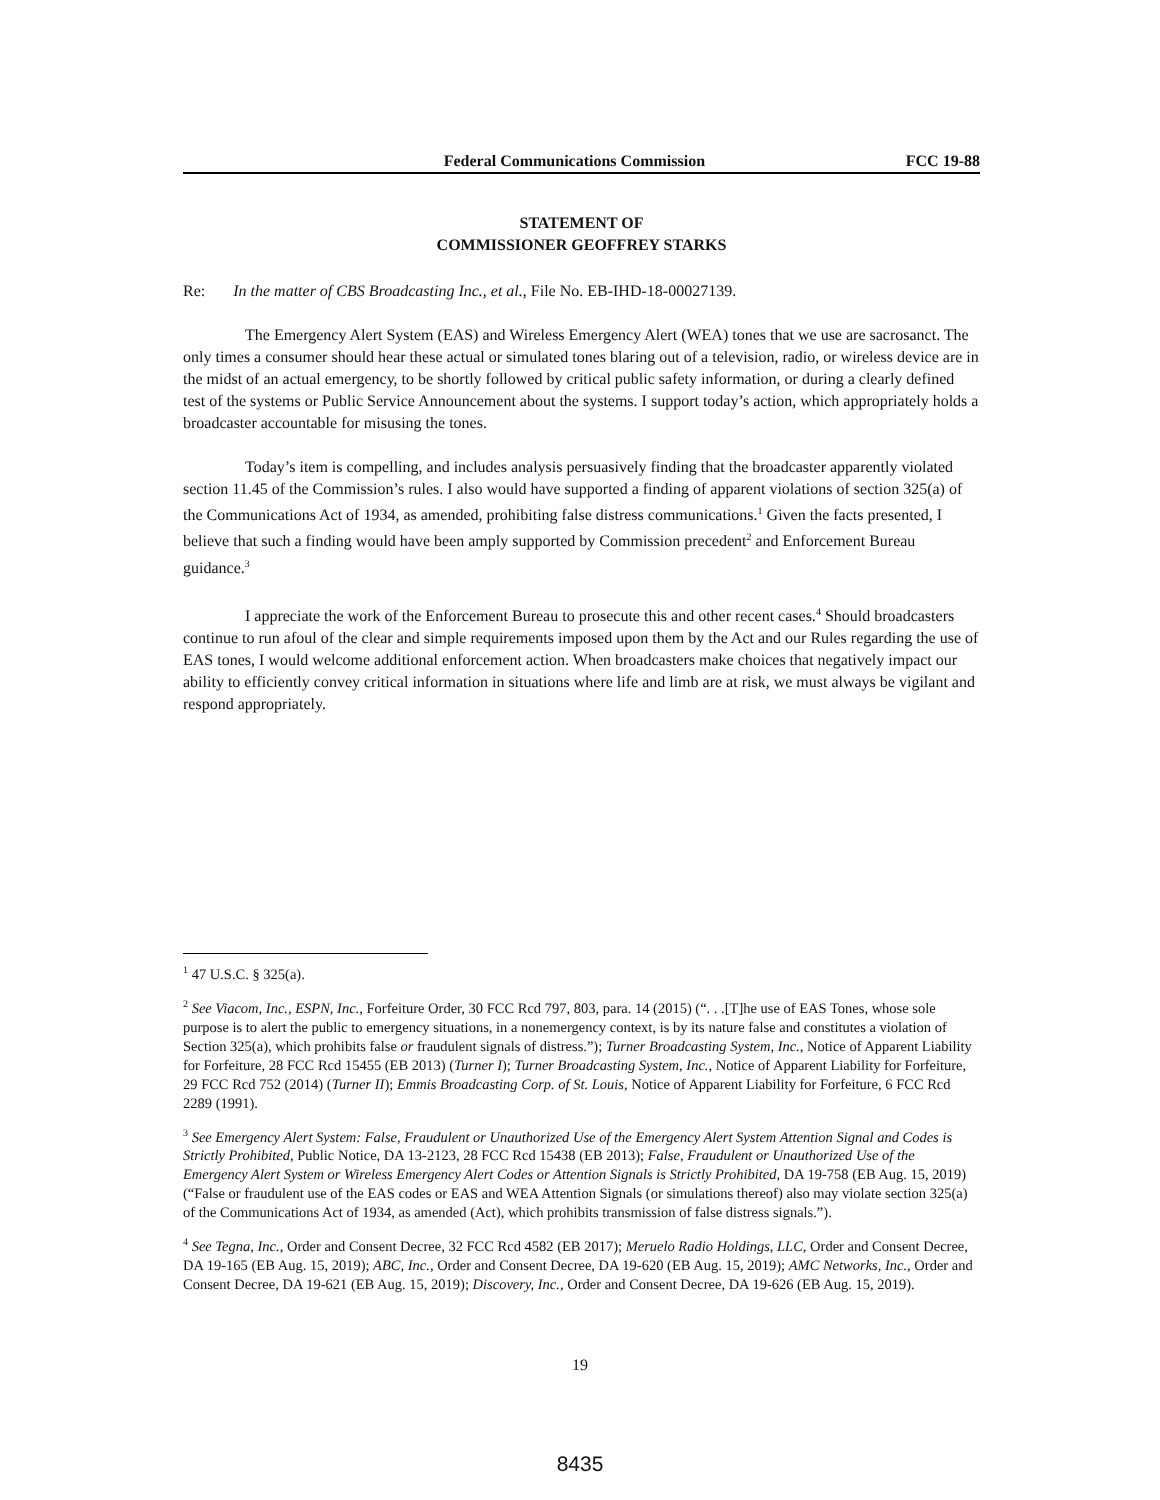Federal Communications Commission FCC 19-88
STATEMENT OF
COMMISSIONER GEOFFREY STARKS
Re: In the matter of CBS Broadcasting Inc., et al., File No. EB-IHD-18-00027139.
The Emergency Alert System (EAS) and Wireless Emergency Alert (WEA) tones that we use are sacrosanct. The only times a consumer should hear these actual or simulated tones blaring out of a television, radio, or wireless device are in the midst of an actual emergency, to be shortly followed by critical public safety information, or during a clearly defined test of the systems or Public Service Announcement about the systems. I support today’s action, which appropriately holds a broadcaster accountable for misusing the tones.
Today’s item is compelling, and includes analysis persuasively finding that the broadcaster apparently violated section 11.45 of the Commission’s rules. I also would have supported a finding of apparent violations of section 325(a) of the Communications Act of 1934, as amended, prohibiting false distress communications.<sup>1</sup> Given the facts presented, I believe that such a finding would have been amply supported by Commission precedent<sup>2</sup> and Enforcement Bureau guidance.<sup>3</sup>
I appreciate the work of the Enforcement Bureau to prosecute this and other recent cases.<sup>4</sup> Should broadcasters continue to run afoul of the clear and simple requirements imposed upon them by the Act and our Rules regarding the use of EAS tones, I would welcome additional enforcement action. When broadcasters make choices that negatively impact our ability to efficiently convey critical information in situations where life and limb are at risk, we must always be vigilant and respond appropriately.
<sup>1</sup> 47 U.S.C. § 325(a).
<sup>2</sup> See Viacom, Inc., ESPN, Inc., Forfeiture Order, 30 FCC Rcd 797, 803, para. 14 (2015) (“. . .[T]he use of EAS Tones, whose sole purpose is to alert the public to emergency situations, in a nonemergency context, is by its nature false and constitutes a violation of Section 325(a), which prohibits false or fraudulent signals of distress.”); Turner Broadcasting System, Inc., Notice of Apparent Liability for Forfeiture, 28 FCC Rcd 15455 (EB 2013) (Turner I); Turner Broadcasting System, Inc., Notice of Apparent Liability for Forfeiture, 29 FCC Rcd 752 (2014) (Turner II); Emmis Broadcasting Corp. of St. Louis, Notice of Apparent Liability for Forfeiture, 6 FCC Rcd 2289 (1991).
<sup>3</sup> See Emergency Alert System: False, Fraudulent or Unauthorized Use of the Emergency Alert System Attention Signal and Codes is Strictly Prohibited, Public Notice, DA 13-2123, 28 FCC Rcd 15438 (EB 2013); False, Fraudulent or Unauthorized Use of the Emergency Alert System or Wireless Emergency Alert Codes or Attention Signals is Strictly Prohibited, DA 19-758 (EB Aug. 15, 2019) (“False or fraudulent use of the EAS codes or EAS and WEA Attention Signals (or simulations thereof) also may violate section 325(a) of the Communications Act of 1934, as amended (Act), which prohibits transmission of false distress signals.”).
<sup>4</sup> See Tegna, Inc., Order and Consent Decree, 32 FCC Rcd 4582 (EB 2017); Meruelo Radio Holdings, LLC, Order and Consent Decree, DA 19-165 (EB Aug. 15, 2019); ABC, Inc., Order and Consent Decree, DA 19-620 (EB Aug. 15, 2019); AMC Networks, Inc., Order and Consent Decree, DA 19-621 (EB Aug. 15, 2019); Discovery, Inc., Order and Consent Decree, DA 19-626 (EB Aug. 15, 2019).
19
8435